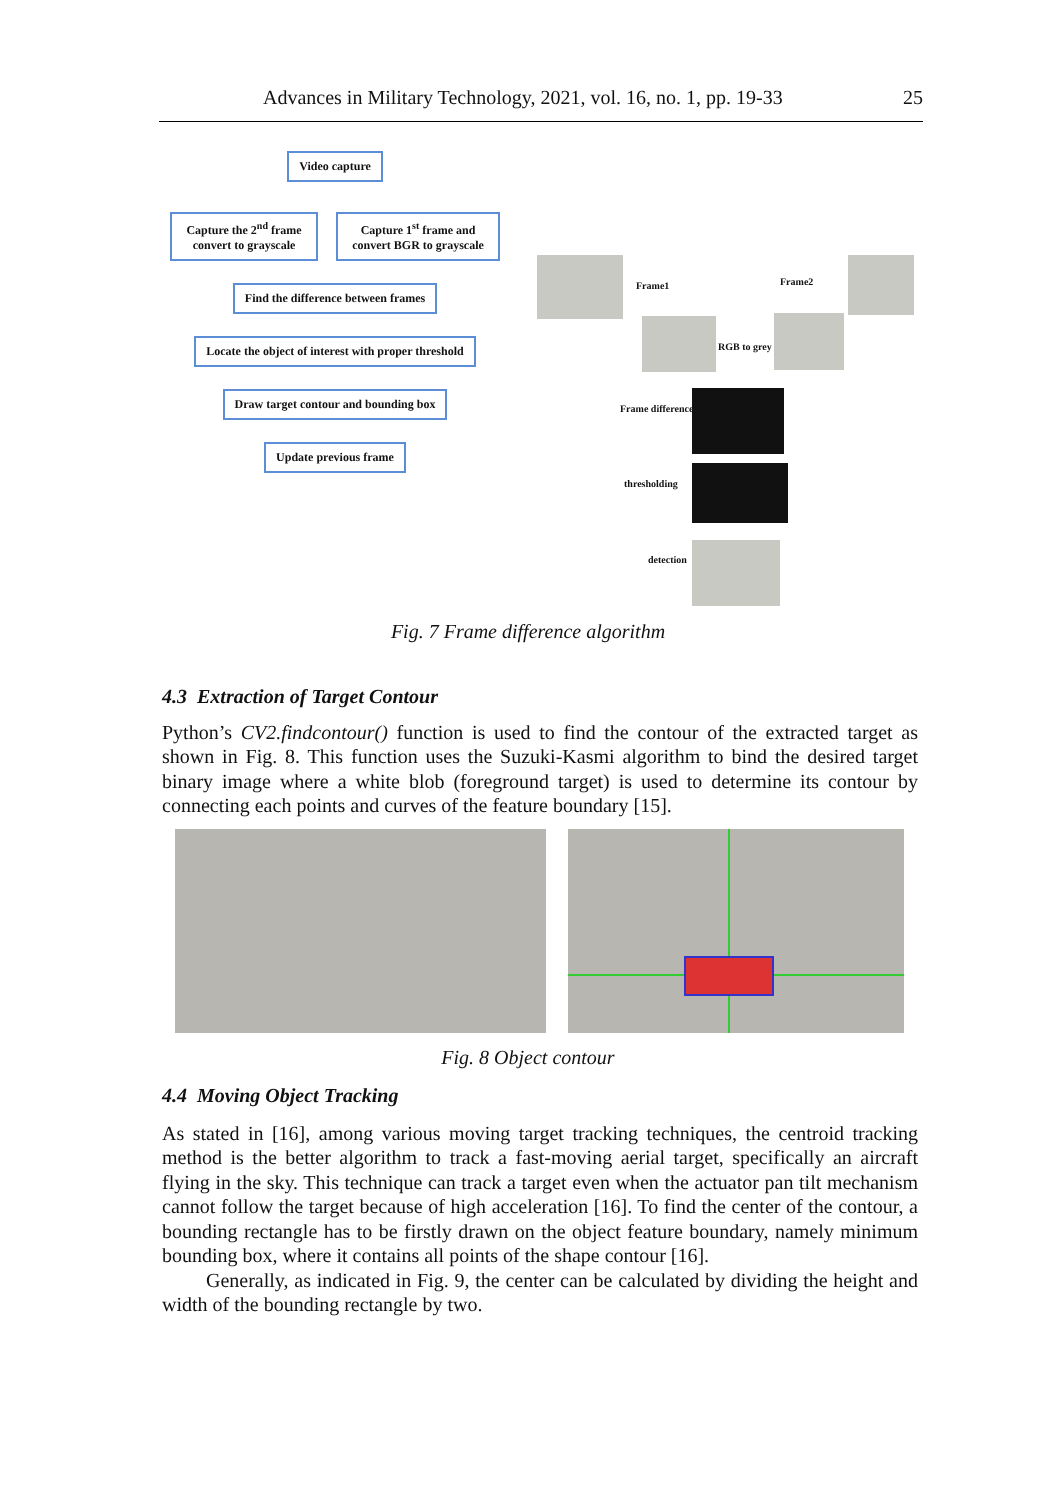Advances in Military Technology, 2021, vol. 16, no. 1, pp. 19-33 25
Video capture
Capture the 2<sup>nd</sup> frame convert to grayscale
Capture 1<sup>st</sup> frame and convert BGR to grayscale
Find the difference between frames
Locate the object of interest with proper threshold
Draw target contour and bounding box
Update previous frame
Frame1 Frame2
RGB to grey
Frame difference
thresholding
detection
Fig. 7 Frame difference algorithm
4.3 Extraction of Target Contour
Python’s CV2.findcontour() function is used to find the contour of the extracted target as shown in Fig. 8. This function uses the Suzuki-Kasmi algorithm to bind the desired target binary image where a white blob (foreground target) is used to determine its contour by connecting each points and curves of the feature boundary [15].
Fig. 8 Object contour
4.4 Moving Object Tracking
As stated in [16], among various moving target tracking techniques, the centroid tracking method is the better algorithm to track a fast-moving aerial target, specifically an aircraft flying in the sky. This technique can track a target even when the actuator pan tilt mechanism cannot follow the target because of high acceleration [16]. To find the center of the contour, a bounding rectangle has to be firstly drawn on the object feature boundary, namely minimum bounding box, where it contains all points of the shape contour [16].
Generally, as indicated in Fig. 9, the center can be calculated by dividing the height and width of the bounding rectangle by two.